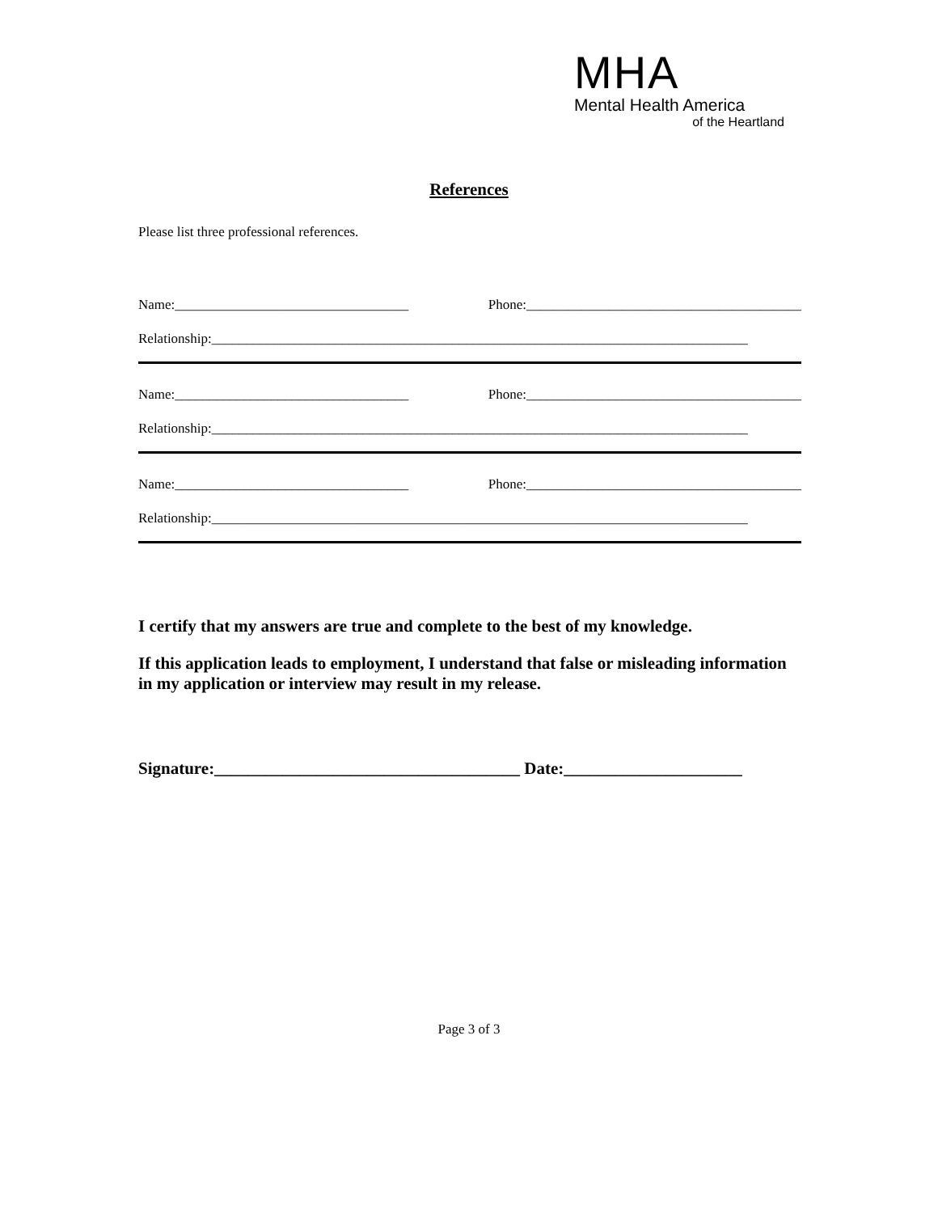MHA
Mental Health America
of the Heartland
References
Please list three professional references.
Name:__________________________________ Phone:________________________________________
Relationship:______________________________________________________________________________
Name:__________________________________ Phone:________________________________________
Relationship:______________________________________________________________________________
Name:__________________________________ Phone:________________________________________
Relationship:______________________________________________________________________________
I certify that my answers are true and complete to the best of my knowledge.
If this application leads to employment, I understand that false or misleading information in my application or interview may result in my release.
Signature:____________________________________ Date:_____________________
Page 3 of 3